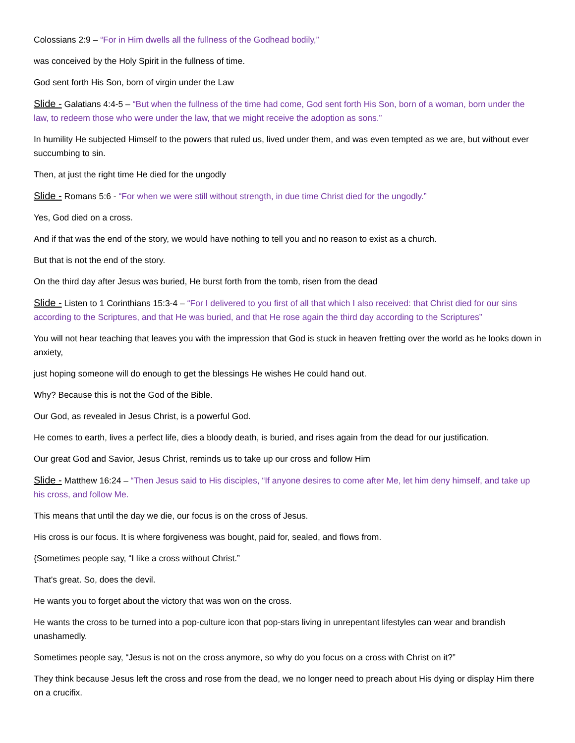Colossians 2:9 – “For in Him dwells all the fullness of the Godhead bodily,”
was conceived by the Holy Spirit in the fullness of time.
God sent forth His Son, born of virgin under the Law
Slide - Galatians 4:4-5 – “But when the fullness of the time had come, God sent forth His Son, born of a woman, born under the law, to redeem those who were under the law, that we might receive the adoption as sons.”
In humility He subjected Himself to the powers that ruled us, lived under them, and was even tempted as we are, but without ever succumbing to sin.
Then, at just the right time He died for the ungodly
Slide - Romans 5:6 - “For when we were still without strength, in due time Christ died for the ungodly.”
Yes, God died on a cross.
And if that was the end of the story, we would have nothing to tell you and no reason to exist as a church.
But that is not the end of the story.
On the third day after Jesus was buried, He burst forth from the tomb, risen from the dead
Slide - Listen to 1 Corinthians 15:3-4 – “For I delivered to you first of all that which I also received: that Christ died for our sins according to the Scriptures, and that He was buried, and that He rose again the third day according to the Scriptures”
You will not hear teaching that leaves you with the impression that God is stuck in heaven fretting over the world as he looks down in anxiety,
just hoping someone will do enough to get the blessings He wishes He could hand out.
Why? Because this is not the God of the Bible.
Our God, as revealed in Jesus Christ, is a powerful God.
He comes to earth, lives a perfect life, dies a bloody death, is buried, and rises again from the dead for our justification.
Our great God and Savior, Jesus Christ, reminds us to take up our cross and follow Him
Slide - Matthew 16:24 – “Then Jesus said to His disciples, “If anyone desires to come after Me, let him deny himself, and take up his cross, and follow Me.
This means that until the day we die, our focus is on the cross of Jesus.
His cross is our focus. It is where forgiveness was bought, paid for, sealed, and flows from.
{Sometimes people say, “I like a cross without Christ.”
That's great. So, does the devil.
He wants you to forget about the victory that was won on the cross.
He wants the cross to be turned into a pop-culture icon that pop-stars living in unrepentant lifestyles can wear and brandish unashamedly.
Sometimes people say, “Jesus is not on the cross anymore, so why do you focus on a cross with Christ on it?”
They think because Jesus left the cross and rose from the dead, we no longer need to preach about His dying or display Him there on a crucifix.